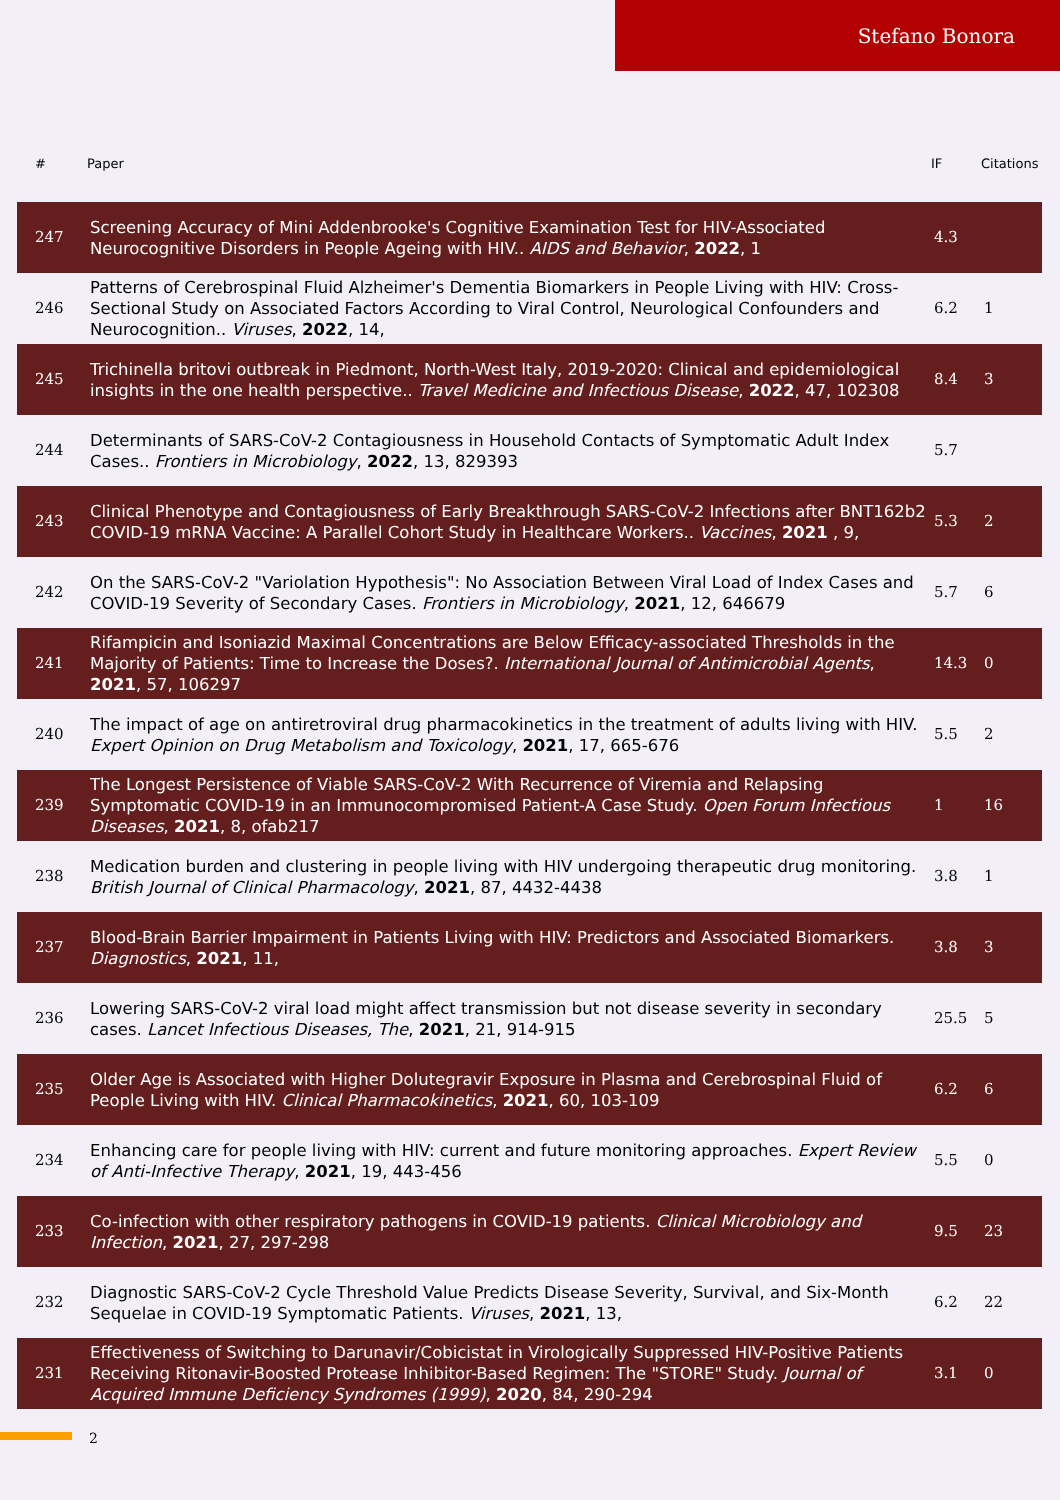Stefano Bonora
| # | Paper | IF | Citations |
| --- | --- | --- | --- |
| 247 | Screening Accuracy of Mini Addenbrooke's Cognitive Examination Test for HIV-Associated Neurocognitive Disorders in People Ageing with HIV.. AIDS and Behavior , 2022 , 1 | 4.3 | |
| 246 | Patterns of Cerebrospinal Fluid Alzheimer's Dementia Biomarkers in People Living with HIV: Cross-Sectional Study on Associated Factors According to Viral Control, Neurological Confounders and Neurocognition.. Viruses , 2022 , 14, | 6.2 | 1 |
| 245 | Trichinella britovi outbreak in Piedmont, North-West Italy, 2019-2020: Clinical and epidemiological insights in the one health perspective.. Travel Medicine and Infectious Disease , 2022 , 47, 102308 | 8.4 | 3 |
| 244 | Determinants of SARS-CoV-2 Contagiousness in Household Contacts of Symptomatic Adult Index Cases.. Frontiers in Microbiology , 2022 , 13, 829393 | 5.7 | |
| 243 | Clinical Phenotype and Contagiousness of Early Breakthrough SARS-CoV-2 Infections after BNT162b2 COVID-19 mRNA Vaccine: A Parallel Cohort Study in Healthcare Workers.. Vaccines , 2021 , 9, | 5.3 | 2 |
| 242 | On the SARS-CoV-2 "Variolation Hypothesis": No Association Between Viral Load of Index Cases and COVID-19 Severity of Secondary Cases. Frontiers in Microbiology , 2021 , 12, 646679 | 5.7 | 6 |
| 241 | Rifampicin and Isoniazid Maximal Concentrations are Below Efficacy-associated Thresholds in the Majority of Patients: Time to Increase the Doses?. International Journal of Antimicrobial Agents , 2021 , 57, 106297 | 14.3 | 0 |
| 240 | The impact of age on antiretroviral drug pharmacokinetics in the treatment of adults living with HIV. Expert Opinion on Drug Metabolism and Toxicology , 2021 , 17, 665-676 | 5.5 | 2 |
| 239 | The Longest Persistence of Viable SARS-CoV-2 With Recurrence of Viremia and Relapsing Symptomatic COVID-19 in an Immunocompromised Patient-A Case Study. Open Forum Infectious Diseases , 2021 , 8, ofab217 | 1 | 16 |
| 238 | Medication burden and clustering in people living with HIV undergoing therapeutic drug monitoring. British Journal of Clinical Pharmacology , 2021 , 87, 4432-4438 | 3.8 | 1 |
| 237 | Blood-Brain Barrier Impairment in Patients Living with HIV: Predictors and Associated Biomarkers. Diagnostics , 2021 , 11, | 3.8 | 3 |
| 236 | Lowering SARS-CoV-2 viral load might affect transmission but not disease severity in secondary cases. Lancet Infectious Diseases, The , 2021 , 21, 914-915 | 25.5 | 5 |
| 235 | Older Age is Associated with Higher Dolutegravir Exposure in Plasma and Cerebrospinal Fluid of People Living with HIV. Clinical Pharmacokinetics , 2021 , 60, 103-109 | 6.2 | 6 |
| 234 | Enhancing care for people living with HIV: current and future monitoring approaches. Expert Review of Anti-Infective Therapy , 2021 , 19, 443-456 | 5.5 | 0 |
| 233 | Co-infection with other respiratory pathogens in COVID-19 patients. Clinical Microbiology and Infection , 2021 , 27, 297-298 | 9.5 | 23 |
| 232 | Diagnostic SARS-CoV-2 Cycle Threshold Value Predicts Disease Severity, Survival, and Six-Month Sequelae in COVID-19 Symptomatic Patients. Viruses , 2021 , 13, | 6.2 | 22 |
| 231 | Effectiveness of Switching to Darunavir/Cobicistat in Virologically Suppressed HIV-Positive Patients Receiving Ritonavir-Boosted Protease Inhibitor-Based Regimen: The "STORE" Study. Journal of Acquired Immune Deficiency Syndromes (1999) , 2020 , 84, 290-294 | 3.1 | 0 |
2